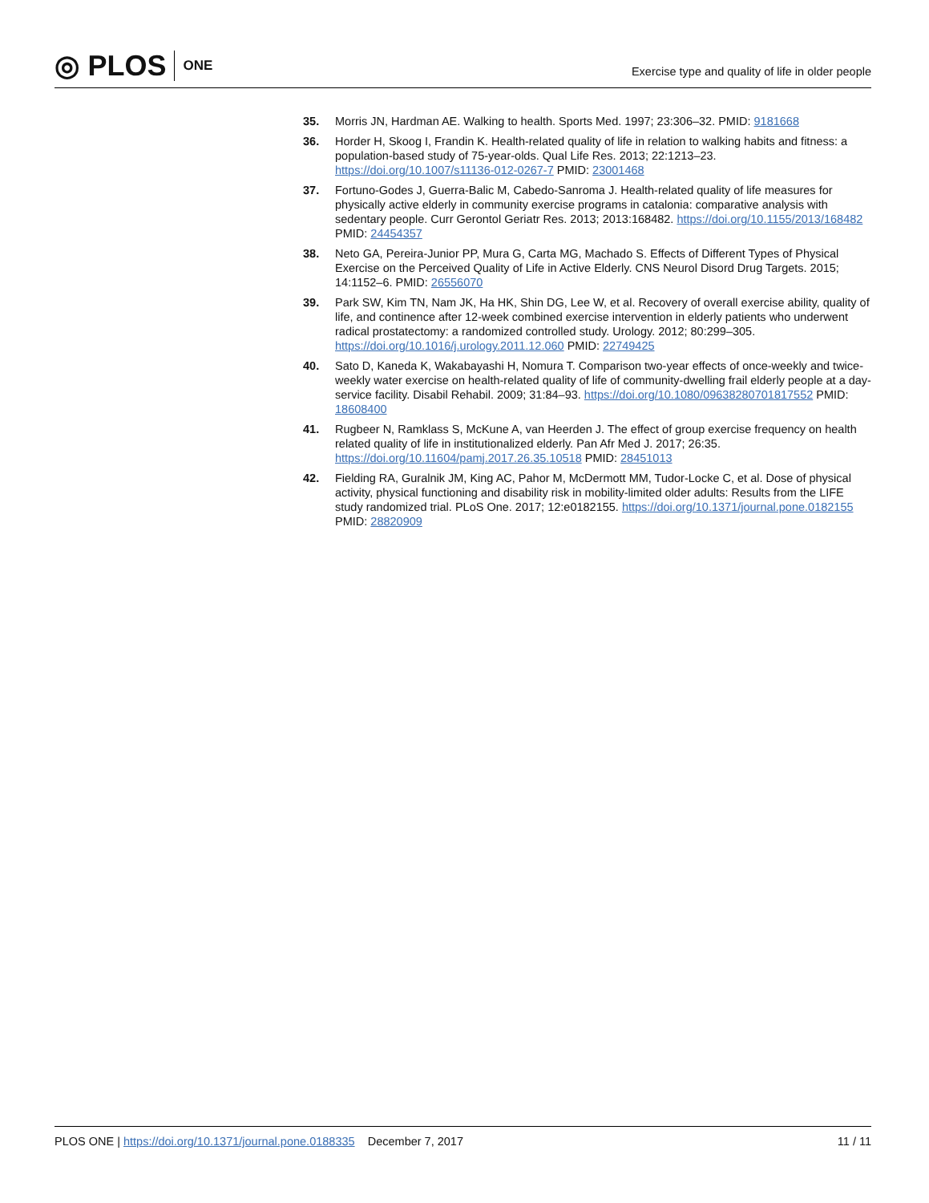◎ PLOS ONE
Exercise type and quality of life in older people
35. Morris JN, Hardman AE. Walking to health. Sports Med. 1997; 23:306–32. PMID: 9181668
36. Horder H, Skoog I, Frandin K. Health-related quality of life in relation to walking habits and fitness: a population-based study of 75-year-olds. Qual Life Res. 2013; 22:1213–23. https://doi.org/10.1007/s11136-012-0267-7 PMID: 23001468
37. Fortuno-Godes J, Guerra-Balic M, Cabedo-Sanroma J. Health-related quality of life measures for physically active elderly in community exercise programs in catalonia: comparative analysis with sedentary people. Curr Gerontol Geriatr Res. 2013; 2013:168482. https://doi.org/10.1155/2013/168482 PMID: 24454357
38. Neto GA, Pereira-Junior PP, Mura G, Carta MG, Machado S. Effects of Different Types of Physical Exercise on the Perceived Quality of Life in Active Elderly. CNS Neurol Disord Drug Targets. 2015; 14:1152–6. PMID: 26556070
39. Park SW, Kim TN, Nam JK, Ha HK, Shin DG, Lee W, et al. Recovery of overall exercise ability, quality of life, and continence after 12-week combined exercise intervention in elderly patients who underwent radical prostatectomy: a randomized controlled study. Urology. 2012; 80:299–305. https://doi.org/10.1016/j.urology.2011.12.060 PMID: 22749425
40. Sato D, Kaneda K, Wakabayashi H, Nomura T. Comparison two-year effects of once-weekly and twice-weekly water exercise on health-related quality of life of community-dwelling frail elderly people at a day-service facility. Disabil Rehabil. 2009; 31:84–93. https://doi.org/10.1080/09638280701817552 PMID: 18608400
41. Rugbeer N, Ramklass S, McKune A, van Heerden J. The effect of group exercise frequency on health related quality of life in institutionalized elderly. Pan Afr Med J. 2017; 26:35. https://doi.org/10.11604/pamj.2017.26.35.10518 PMID: 28451013
42. Fielding RA, Guralnik JM, King AC, Pahor M, McDermott MM, Tudor-Locke C, et al. Dose of physical activity, physical functioning and disability risk in mobility-limited older adults: Results from the LIFE study randomized trial. PLoS One. 2017; 12:e0182155. https://doi.org/10.1371/journal.pone.0182155 PMID: 28820909
PLOS ONE | https://doi.org/10.1371/journal.pone.0188335 December 7, 2017 11 / 11